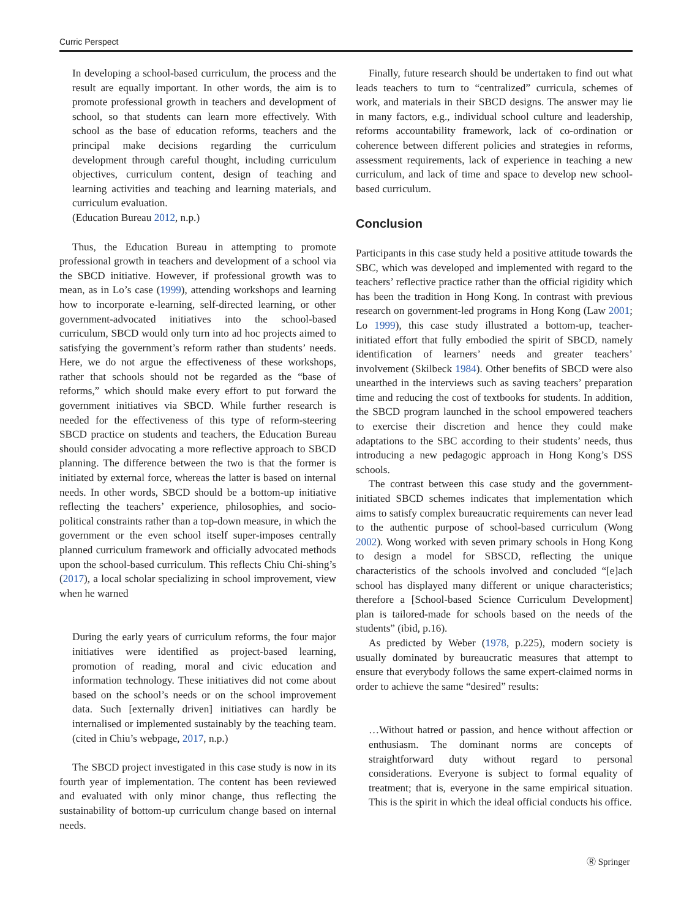Curric Perspect
In developing a school-based curriculum, the process and the result are equally important. In other words, the aim is to promote professional growth in teachers and development of school, so that students can learn more effectively. With school as the base of education reforms, teachers and the principal make decisions regarding the curriculum development through careful thought, including curriculum objectives, curriculum content, design of teaching and learning activities and teaching and learning materials, and curriculum evaluation.
(Education Bureau 2012, n.p.)
Thus, the Education Bureau in attempting to promote professional growth in teachers and development of a school via the SBCD initiative. However, if professional growth was to mean, as in Lo’s case (1999), attending workshops and learning how to incorporate e-learning, self-directed learning, or other government-advocated initiatives into the school-based curriculum, SBCD would only turn into ad hoc projects aimed to satisfying the government’s reform rather than students’ needs. Here, we do not argue the effectiveness of these workshops, rather that schools should not be regarded as the “base of reforms,” which should make every effort to put forward the government initiatives via SBCD. While further research is needed for the effectiveness of this type of reform-steering SBCD practice on students and teachers, the Education Bureau should consider advocating a more reflective approach to SBCD planning. The difference between the two is that the former is initiated by external force, whereas the latter is based on internal needs. In other words, SBCD should be a bottom-up initiative reflecting the teachers’ experience, philosophies, and socio-political constraints rather than a top-down measure, in which the government or the even school itself super-imposes centrally planned curriculum framework and officially advocated methods upon the school-based curriculum. This reflects Chiu Chi-shing’s (2017), a local scholar specializing in school improvement, view when he warned
During the early years of curriculum reforms, the four major initiatives were identified as project-based learning, promotion of reading, moral and civic education and information technology. These initiatives did not come about based on the school’s needs or on the school improvement data. Such [externally driven] initiatives can hardly be internalised or implemented sustainably by the teaching team. (cited in Chiu’s webpage, 2017, n.p.)
The SBCD project investigated in this case study is now in its fourth year of implementation. The content has been reviewed and evaluated with only minor change, thus reflecting the sustainability of bottom-up curriculum change based on internal needs.
Finally, future research should be undertaken to find out what leads teachers to turn to “centralized” curricula, schemes of work, and materials in their SBCD designs. The answer may lie in many factors, e.g., individual school culture and leadership, reforms accountability framework, lack of co-ordination or coherence between different policies and strategies in reforms, assessment requirements, lack of experience in teaching a new curriculum, and lack of time and space to develop new school-based curriculum.
Conclusion
Participants in this case study held a positive attitude towards the SBC, which was developed and implemented with regard to the teachers’ reflective practice rather than the official rigidity which has been the tradition in Hong Kong. In contrast with previous research on government-led programs in Hong Kong (Law 2001; Lo 1999), this case study illustrated a bottom-up, teacher-initiated effort that fully embodied the spirit of SBCD, namely identification of learners’ needs and greater teachers’ involvement (Skilbeck 1984). Other benefits of SBCD were also unearthed in the interviews such as saving teachers’ preparation time and reducing the cost of textbooks for students. In addition, the SBCD program launched in the school empowered teachers to exercise their discretion and hence they could make adaptations to the SBC according to their students’ needs, thus introducing a new pedagogic approach in Hong Kong’s DSS schools.
The contrast between this case study and the government-initiated SBCD schemes indicates that implementation which aims to satisfy complex bureaucratic requirements can never lead to the authentic purpose of school-based curriculum (Wong 2002). Wong worked with seven primary schools in Hong Kong to design a model for SBSCD, reflecting the unique characteristics of the schools involved and concluded “[e]ach school has displayed many different or unique characteristics; therefore a [School-based Science Curriculum Development] plan is tailored-made for schools based on the needs of the students” (ibid, p.16).
As predicted by Weber (1978, p.225), modern society is usually dominated by bureaucratic measures that attempt to ensure that everybody follows the same expert-claimed norms in order to achieve the same “desired” results:
…Without hatred or passion, and hence without affection or enthusiasm. The dominant norms are concepts of straightforward duty without regard to personal considerations. Everyone is subject to formal equality of treatment; that is, everyone in the same empirical situation. This is the spirit in which the ideal official conducts his office.
Ⓡ Springer